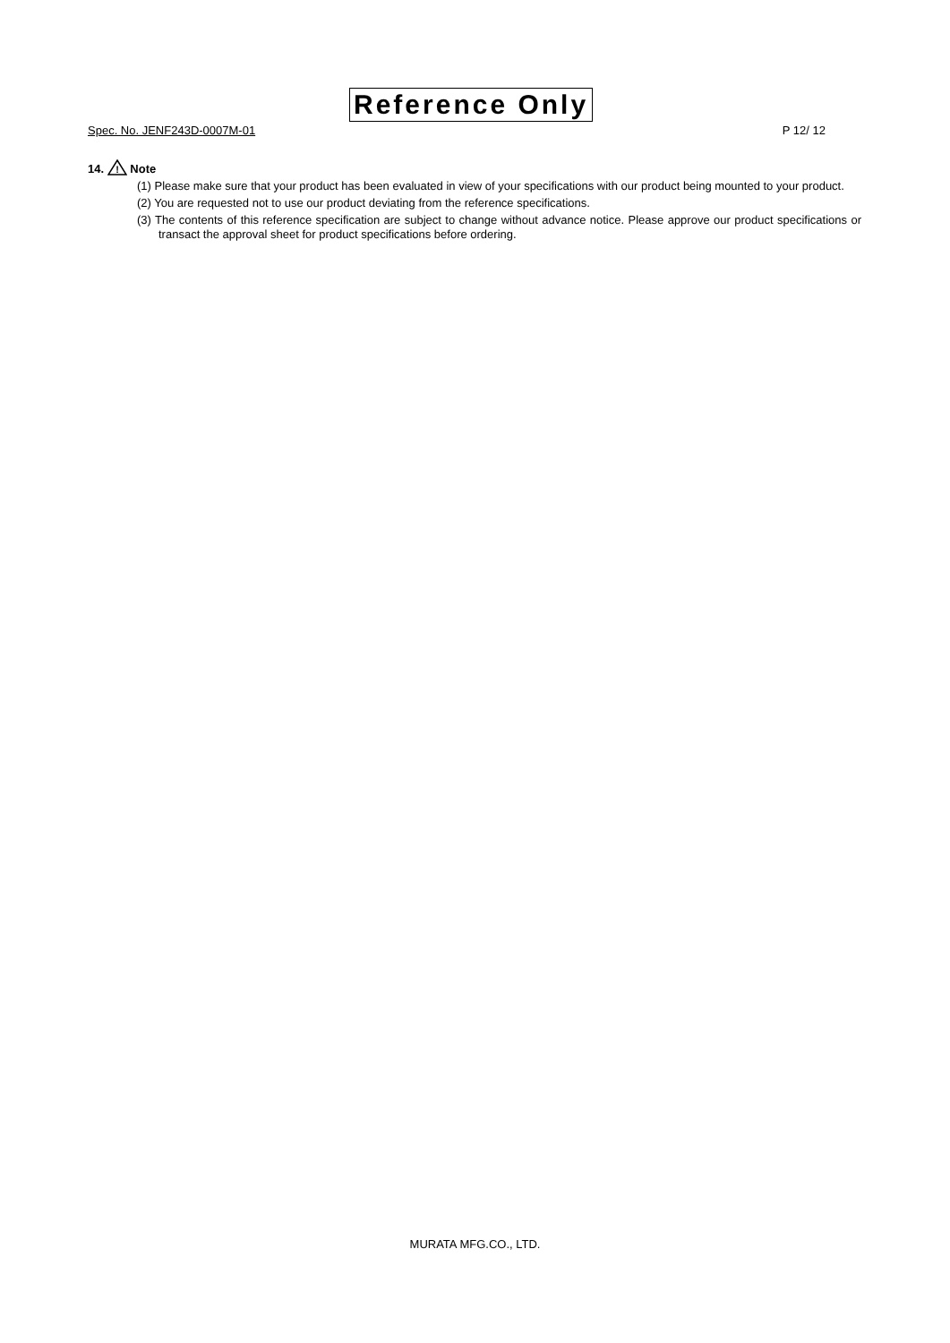Reference Only
Spec. No. JENF243D-0007M-01 P 12/ 12
14.
!
Note
(1) Please make sure that your product has been evaluated in view of your specifications with our product being mounted to your product.
(2) You are requested not to use our product deviating from the reference specifications.
(3) The contents of this reference specification are subject to change without advance notice. Please approve our product specifications or transact the approval sheet for product specifications before ordering.
MURATA MFG.CO., LTD.